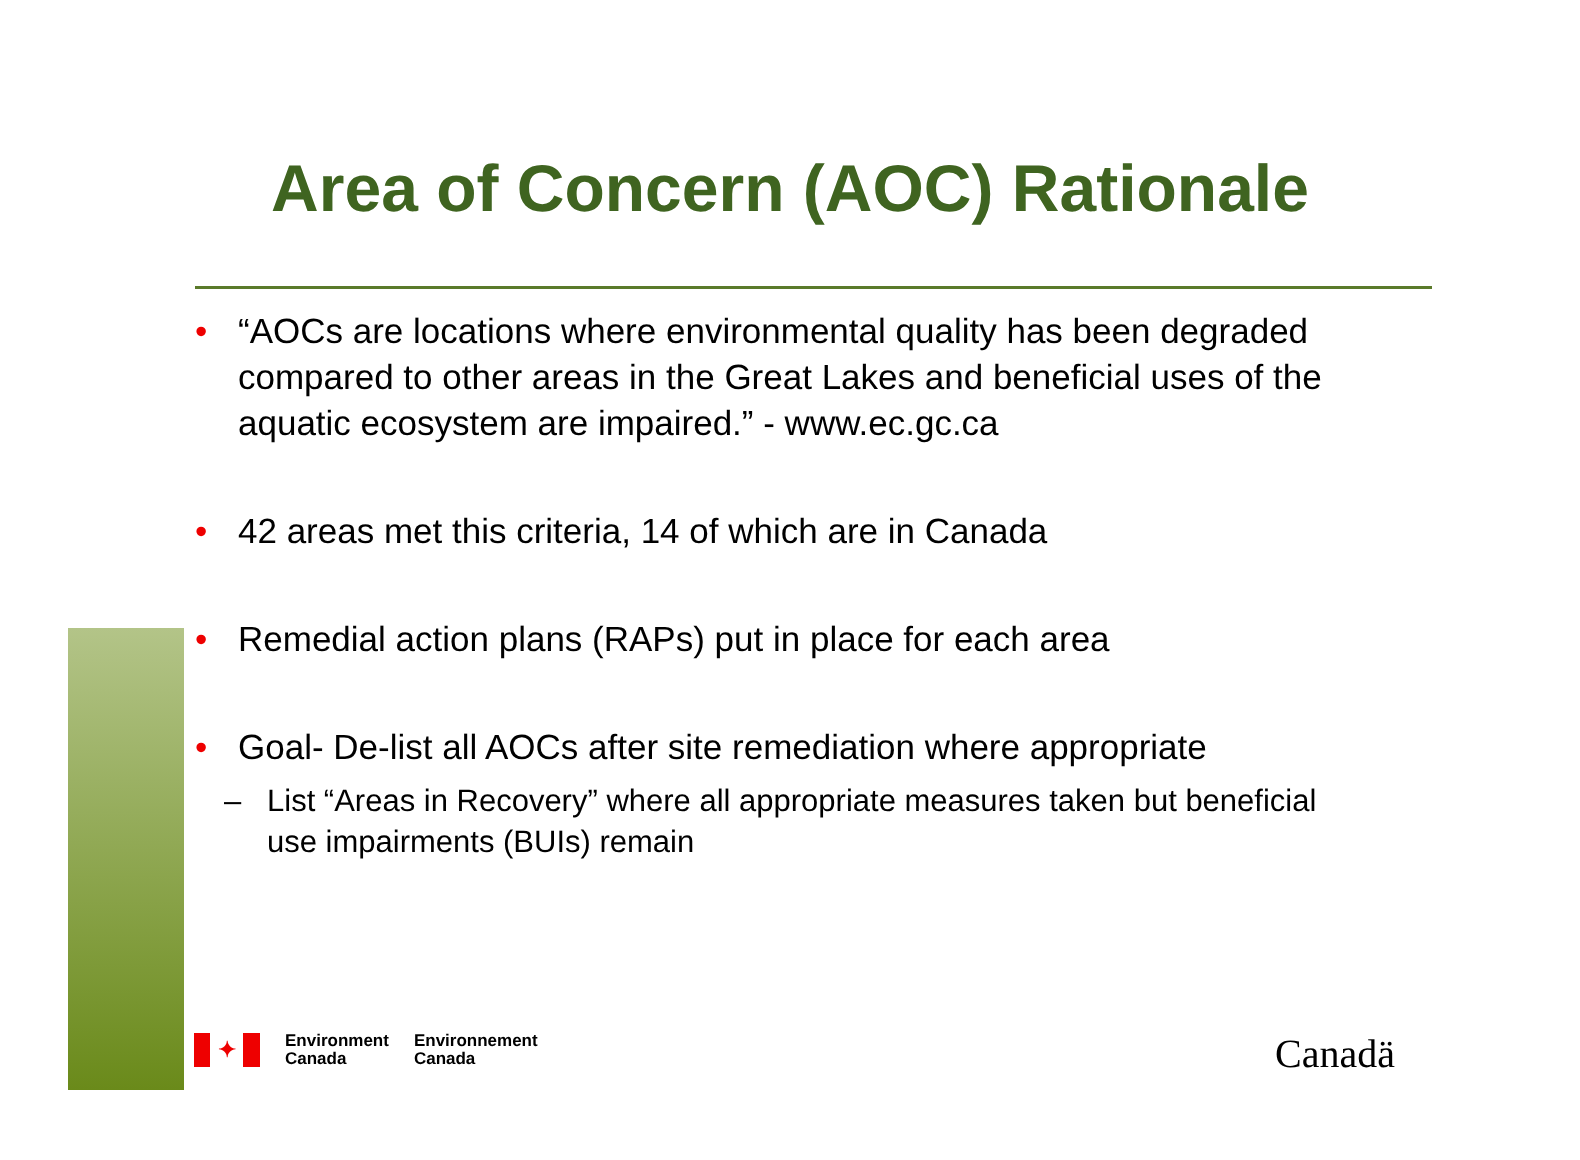Area of Concern (AOC) Rationale
• “AOCs are locations where environmental quality has been degraded compared to other areas in the Great Lakes and beneficial uses of the aquatic ecosystem are impaired.” - www.ec.gc.ca
• 42 areas met this criteria, 14 of which are in Canada
• Remedial action plans (RAPs) put in place for each area
• Goal- De-list all AOCs after site remediation where appropriate
– List “Areas in Recovery” where all appropriate measures taken but beneficial use impairments (BUIs) remain
✦
Environment
Canada
Environnement
Canada
Canadä